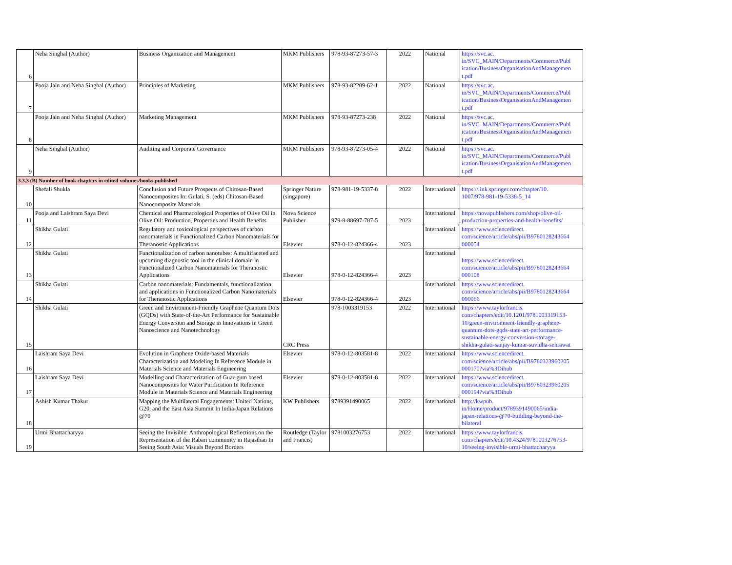| 6 | Neha Singhal (Author) | Business Organization and Management | MKM Publishers | 978-93-87273-57-3 | 2022 | National | https://svc.ac. in/SVC_MAIN/Departments/Commerce/Publ ication/BusinessOrganisationAndManagemen t.pdf |
| 7 | Pooja Jain and Neha Singhal (Author) | Principles of Marketing | MKM Publishers | 978-93-82209-62-1 | 2022 | National | https://svc.ac. in/SVC_MAIN/Departments/Commerce/Publ ication/BusinessOrganisationAndManagemen t.pdf |
| 8 | Pooja Jain and Neha Singhal (Author) | Marketing Management | MKM Publishers | 978-93-87273-238 | 2022 | National | https://svc.ac. in/SVC_MAIN/Departments/Commerce/Publ ication/BusinessOrganisationAndManagemen t.pdf |
| 9 | Neha Singhal (Author) | Auditing and Corporate Governance | MKM Publishers | 978-93-87273-05-4 | 2022 | National | https://svc.ac. in/SVC_MAIN/Departments/Commerce/Publ ication/BusinessOrganisationAndManagemen t.pdf |
| 3.3.3 (B) Number of book chapters in edited volumes/books published | | | | | | | |
| 10 | Shefali Shukla | Conclusion and Future Prospects of Chitosan-Based Nanocomposites In: Gulati, S. (eds) Chitosan-Based Nanocomposite Materials | Springer Nature (singapore) | 978-981-19-5337-8 | 2022 | International | https://link.springer.com/chapter/10. 1007/978-981-19-5338-5_14 |
| 11 | Pooja and Laishram Saya Devi | Chemical and Pharmacological Properties of Olive Oil in Olive Oil: Production, Properties and Health Benefits | Nova Science Publisher | 979-8-88697-787-5 | 2023 | International | https://novapublishers.com/shop/olive-oil-production-properties-and-health-benefits/ |
| 12 | Shikha Gulati | Regulatory and toxicological perspectives of carbon nanomaterials in Functionalized Carbon Nanomaterials for Theranostic Applications | Elsevier | 978-0-12-824366-4 | 2023 | International | https://www.sciencedirect. com/science/article/abs/pii/B9780128243664 000054 |
| 13 | Shikha Gulati | Functionalization of carbon nanotubes: A multifaceted and upcoming diagnostic tool in the clinical domain in Functionalized Carbon Nanomaterials for Theranostic Applications | Elsevier | 978-0-12-824366-4 | 2023 | International | https://www.sciencedirect. com/science/article/abs/pii/B9780128243664 000108 |
| 14 | Shikha Gulati | Carbon nanomaterials: Fundamentals, functionalization, and applications in Functionalized Carbon Nanomaterials for Theranostic Applications | Elsevier | 978-0-12-824366-4 | 2023 | International | https://www.sciencedirect. com/science/article/abs/pii/B9780128243664 000066 |
| 15 | Shikha Gulati | Green and Environment-Friendly Graphene Quantum Dots (GQDs) with State-of-the-Art Performance for Sustainable Energy Conversion and Storage in Innovations in Green Nanoscience and Nanotechnology | CRC Press | 978-1003319153 | 2022 | International | https://www.taylorfrancis. com/chapters/edit/10.1201/9781003319153- 10/green-environment-friendly-graphene- quantum-dots-gqds-state-art-performance- sustainable-energy-conversion-storage- shikha-gulati-sanjay-kumar-suvidha-sehrawat |
| 16 | Laishram Saya Devi | Evolution in Graphene Oxide-based Materials Characterization and Modeling In Reference Module in Materials Science and Materials Engineering | Elsevier | 978-0-12-803581-8 | 2022 | International | https://www.sciencedirect. com/science/article/abs/pii/B9780323960205 000170?via%3Dihub |
| 17 | Laishram Saya Devi | Modelling and Characterization of Guar-gum based Nanocomposites for Water Purification In Reference Module in Materials Science and Materials Engineering | Elsevier | 978-0-12-803581-8 | 2022 | International | https://www.sciencedirect. com/science/article/abs/pii/B9780323960205 000194?via%3Dihub |
| 18 | Ashish Kumar Thakur | Mapping the Multilateral Engagements: United Nations, G20, and the East Asia Summit In India-Japan Relations @70 | KW Publishers | 9789391490065 | 2022 | International | http://kwpub. in/Home/product/9789391490065/india- japan-relations-@70-building-beyond-the- bilateral |
| 19 | Urmi Bhattacharyya | Seeing the Invisible: Anthropological Reflections on the Representation of the Rabari community in Rajasthan In Seeing South Asia: Visuals Beyond Borders | Routledge (Taylor and Francis) | 9781003276753 | 2022 | International | https://www.taylorfrancis. com/chapters/edit/10.4324/9781003276753- 10/seeing-invisible-urmi-bhattacharyya |